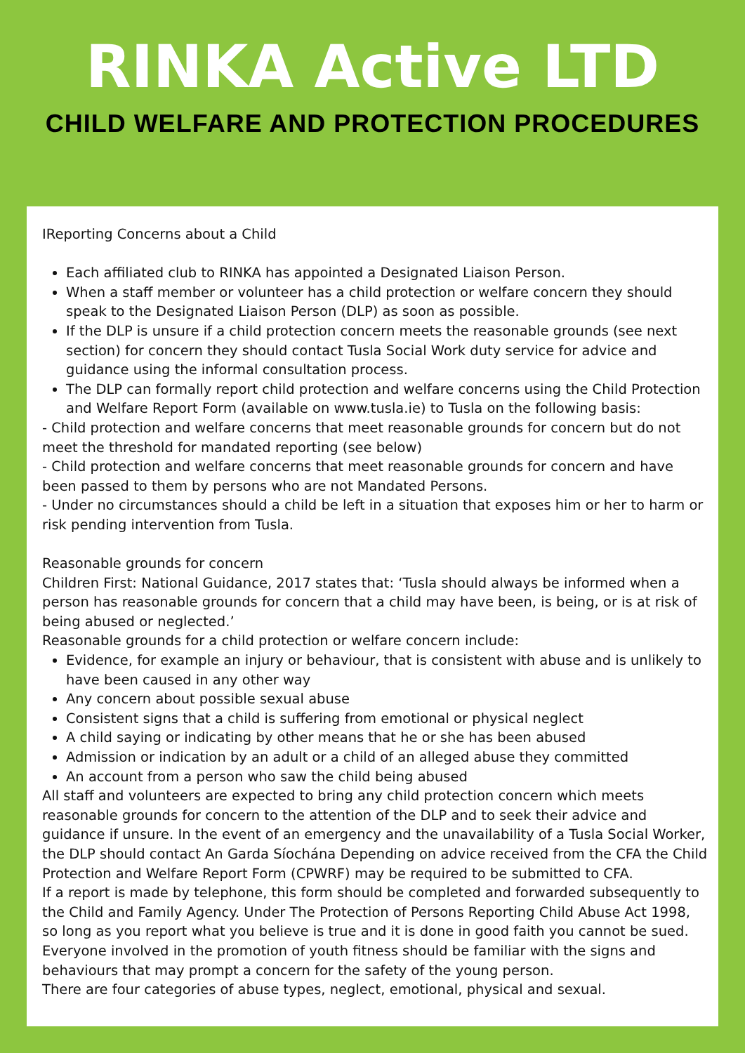RINKA Active LTD
CHILD WELFARE AND PROTECTION PROCEDURES
IReporting Concerns about a Child
Each affiliated club to RINKA has appointed a Designated Liaison Person.
When a staff member or volunteer has a child protection or welfare concern they should speak to the Designated Liaison Person (DLP) as soon as possible.
If the DLP is unsure if a child protection concern meets the reasonable grounds (see next section) for concern they should contact Tusla Social Work duty service for advice and guidance using the informal consultation process.
The DLP can formally report child protection and welfare concerns using the Child Protection and Welfare Report Form (available on www.tusla.ie) to Tusla on the following basis:
- Child protection and welfare concerns that meet reasonable grounds for concern but do not meet the threshold for mandated reporting (see below)
- Child protection and welfare concerns that meet reasonable grounds for concern and have been passed to them by persons who are not Mandated Persons.
- Under no circumstances should a child be left in a situation that exposes him or her to harm or risk pending intervention from Tusla.
Reasonable grounds for concern
Children First: National Guidance, 2017 states that: ‘Tusla should always be informed when a person has reasonable grounds for concern that a child may have been, is being, or is at risk of being abused or neglected.’
Reasonable grounds for a child protection or welfare concern include:
Evidence, for example an injury or behaviour, that is consistent with abuse and is unlikely to have been caused in any other way
Any concern about possible sexual abuse
Consistent signs that a child is suffering from emotional or physical neglect
A child saying or indicating by other means that he or she has been abused
Admission or indication by an adult or a child of an alleged abuse they committed
An account from a person who saw the child being abused
All staff and volunteers are expected to bring any child protection concern which meets reasonable grounds for concern to the attention of the DLP and to seek their advice and guidance if unsure. In the event of an emergency and the unavailability of a Tusla Social Worker, the DLP should contact An Garda Síochána Depending on advice received from the CFA the Child Protection and Welfare Report Form (CPWRF) may be required to be submitted to CFA.
If a report is made by telephone, this form should be completed and forwarded subsequently to the Child and Family Agency. Under The Protection of Persons Reporting Child Abuse Act 1998, so long as you report what you believe is true and it is done in good faith you cannot be sued.
Everyone involved in the promotion of youth fitness should be familiar with the signs and behaviours that may prompt a concern for the safety of the young person.
There are four categories of abuse types, neglect, emotional, physical and sexual.